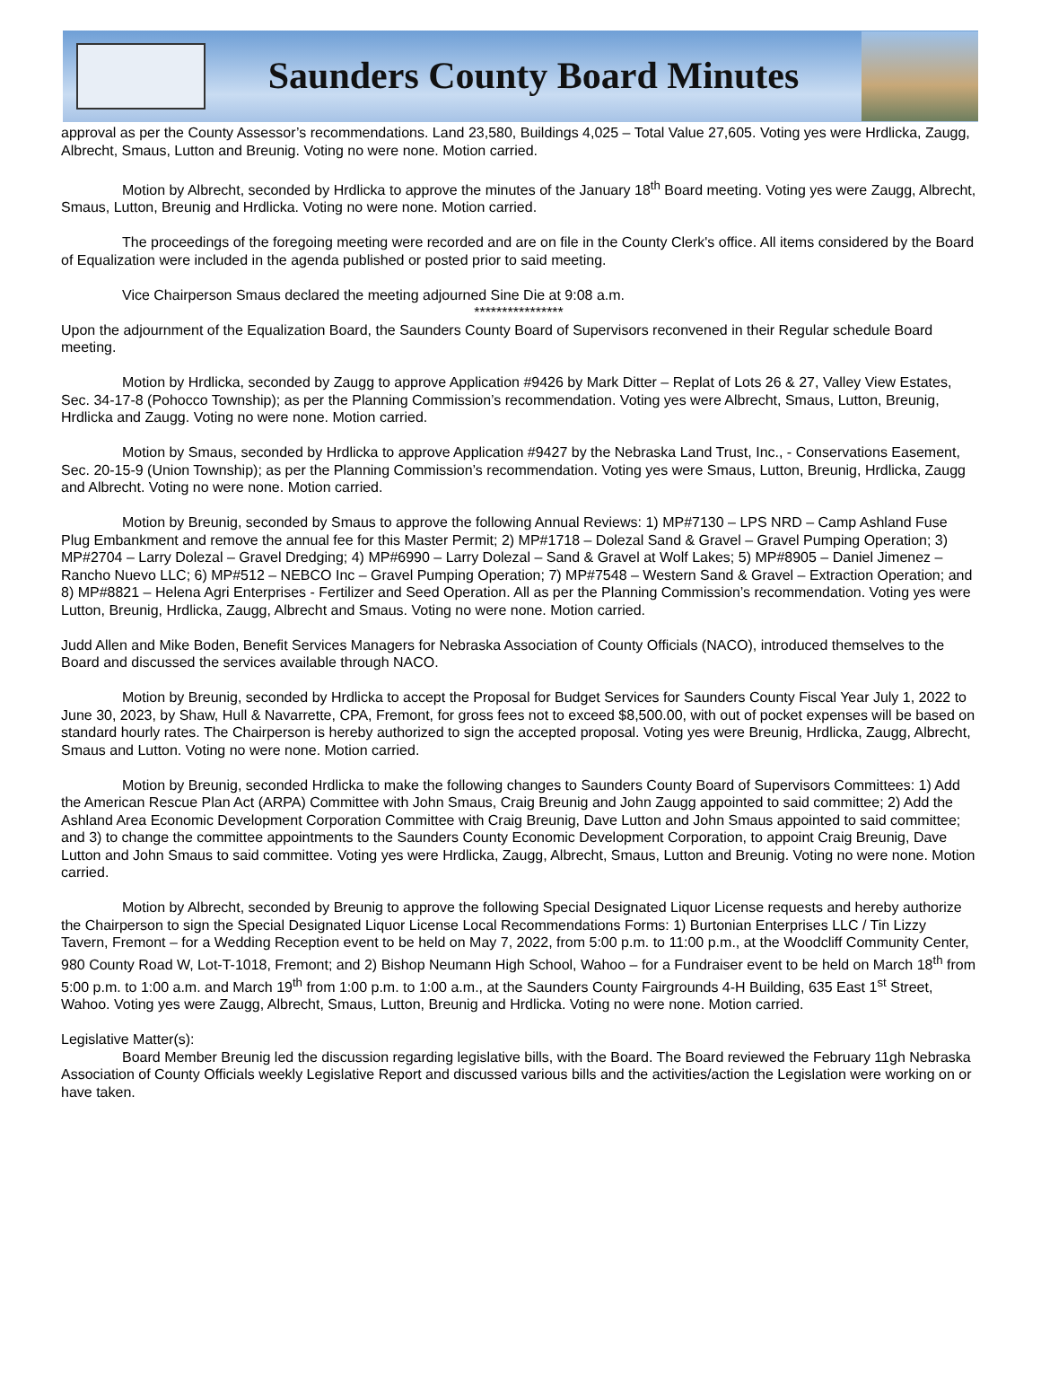Saunders County Board Minutes
approval as per the County Assessor’s recommendations. Land 23,580, Buildings 4,025 – Total Value 27,605. Voting yes were Hrdlicka, Zaugg, Albrecht, Smaus, Lutton and Breunig. Voting no were none. Motion carried.
Motion by Albrecht, seconded by Hrdlicka to approve the minutes of the January 18<sup>th</sup> Board meeting. Voting yes were Zaugg, Albrecht, Smaus, Lutton, Breunig and Hrdlicka. Voting no were none. Motion carried.
The proceedings of the foregoing meeting were recorded and are on file in the County Clerk's office. All items considered by the Board of Equalization were included in the agenda published or posted prior to said meeting.
Vice Chairperson Smaus declared the meeting adjourned Sine Die at 9:08 a.m.
****************
Upon the adjournment of the Equalization Board, the Saunders County Board of Supervisors reconvened in their Regular schedule Board meeting.
Motion by Hrdlicka, seconded by Zaugg to approve Application #9426 by Mark Ditter – Replat of Lots 26 & 27, Valley View Estates, Sec. 34-17-8 (Pohocco Township); as per the Planning Commission’s recommendation. Voting yes were Albrecht, Smaus, Lutton, Breunig, Hrdlicka and Zaugg. Voting no were none. Motion carried.
Motion by Smaus, seconded by Hrdlicka to approve Application #9427 by the Nebraska Land Trust, Inc., - Conservations Easement, Sec. 20-15-9 (Union Township); as per the Planning Commission’s recommendation. Voting yes were Smaus, Lutton, Breunig, Hrdlicka, Zaugg and Albrecht. Voting no were none. Motion carried.
Motion by Breunig, seconded by Smaus to approve the following Annual Reviews: 1) MP#7130 – LPS NRD – Camp Ashland Fuse Plug Embankment and remove the annual fee for this Master Permit; 2) MP#1718 – Dolezal Sand & Gravel – Gravel Pumping Operation; 3) MP#2704 – Larry Dolezal – Gravel Dredging; 4) MP#6990 – Larry Dolezal – Sand & Gravel at Wolf Lakes; 5) MP#8905 – Daniel Jimenez – Rancho Nuevo LLC; 6) MP#512 – NEBCO Inc – Gravel Pumping Operation; 7) MP#7548 – Western Sand & Gravel – Extraction Operation; and 8) MP#8821 – Helena Agri Enterprises - Fertilizer and Seed Operation. All as per the Planning Commission’s recommendation. Voting yes were Lutton, Breunig, Hrdlicka, Zaugg, Albrecht and Smaus. Voting no were none. Motion carried.
Judd Allen and Mike Boden, Benefit Services Managers for Nebraska Association of County Officials (NACO), introduced themselves to the Board and discussed the services available through NACO.
Motion by Breunig, seconded by Hrdlicka to accept the Proposal for Budget Services for Saunders County Fiscal Year July 1, 2022 to June 30, 2023, by Shaw, Hull & Navarrette, CPA, Fremont, for gross fees not to exceed $8,500.00, with out of pocket expenses will be based on standard hourly rates. The Chairperson is hereby authorized to sign the accepted proposal. Voting yes were Breunig, Hrdlicka, Zaugg, Albrecht, Smaus and Lutton. Voting no were none. Motion carried.
Motion by Breunig, seconded Hrdlicka to make the following changes to Saunders County Board of Supervisors Committees: 1) Add the American Rescue Plan Act (ARPA) Committee with John Smaus, Craig Breunig and John Zaugg appointed to said committee; 2) Add the Ashland Area Economic Development Corporation Committee with Craig Breunig, Dave Lutton and John Smaus appointed to said committee; and 3) to change the committee appointments to the Saunders County Economic Development Corporation, to appoint Craig Breunig, Dave Lutton and John Smaus to said committee. Voting yes were Hrdlicka, Zaugg, Albrecht, Smaus, Lutton and Breunig. Voting no were none. Motion carried.
Motion by Albrecht, seconded by Breunig to approve the following Special Designated Liquor License requests and hereby authorize the Chairperson to sign the Special Designated Liquor License Local Recommendations Forms: 1) Burtonian Enterprises LLC / Tin Lizzy Tavern, Fremont – for a Wedding Reception event to be held on May 7, 2022, from 5:00 p.m. to 11:00 p.m., at the Woodcliff Community Center, 980 County Road W, Lot-T-1018, Fremont; and 2) Bishop Neumann High School, Wahoo – for a Fundraiser event to be held on March 18<sup>th</sup> from 5:00 p.m. to 1:00 a.m. and March 19<sup>th</sup> from 1:00 p.m. to 1:00 a.m., at the Saunders County Fairgrounds 4-H Building, 635 East 1<sup>st</sup> Street, Wahoo. Voting yes were Zaugg, Albrecht, Smaus, Lutton, Breunig and Hrdlicka. Voting no were none. Motion carried.
Legislative Matter(s):
Board Member Breunig led the discussion regarding legislative bills, with the Board. The Board reviewed the February 11gh Nebraska Association of County Officials weekly Legislative Report and discussed various bills and the activities/action the Legislation were working on or have taken.